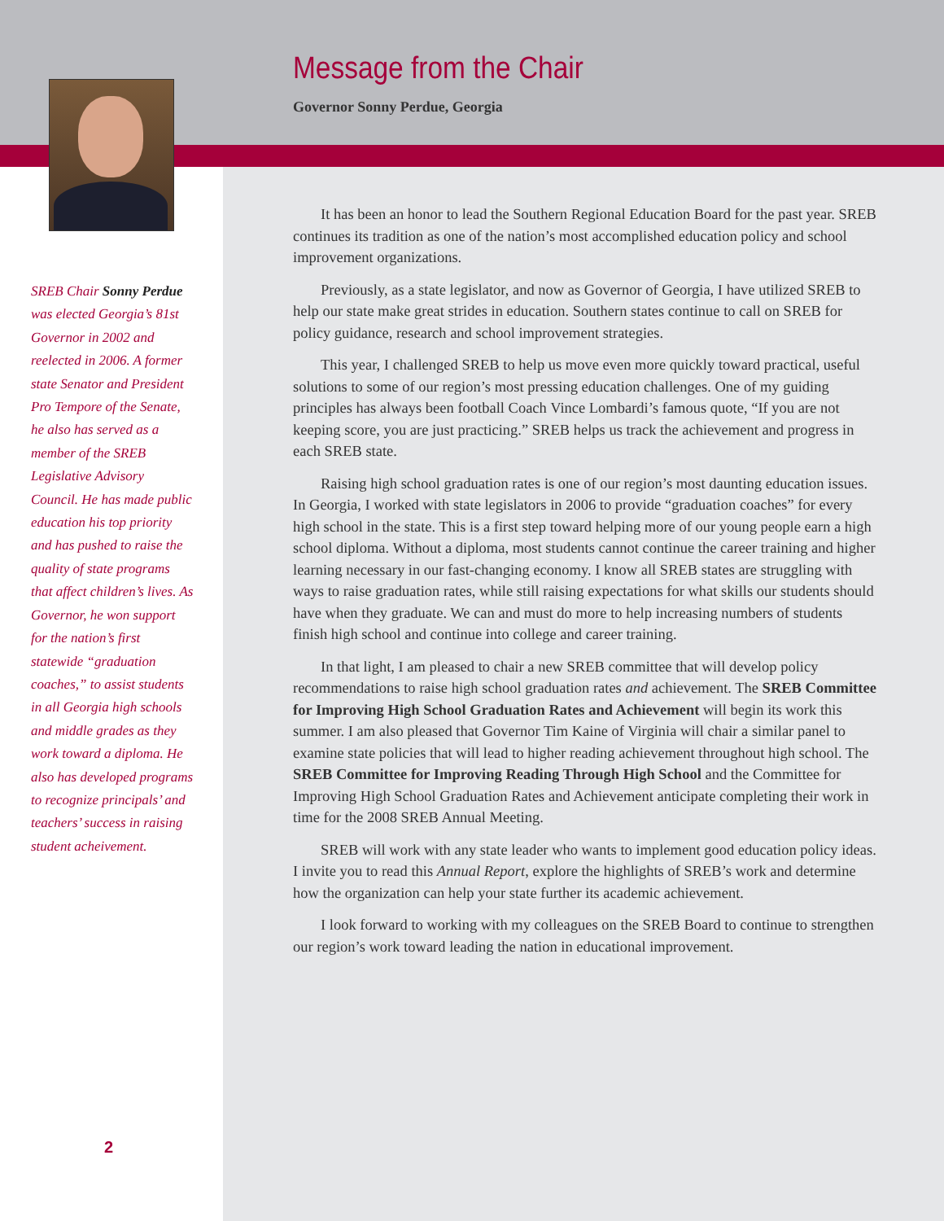SREB Chair Sonny Perdue was elected Georgia’s 81st Governor in 2002 and reelected in 2006. A former state Senator and President Pro Tempore of the Senate, he also has served as a member of the SREB Legislative Advisory Council. He has made public education his top priority and has pushed to raise the quality of state programs that affect children’s lives. As Governor, he won support for the nation’s first statewide “graduation coaches,” to assist students in all Georgia high schools and middle grades as they work toward a diploma. He also has developed programs to recognize principals’ and teachers’ success in raising student acheivement.
Message from the Chair
Governor Sonny Perdue, Georgia
It has been an honor to lead the Southern Regional Education Board for the past year. SREB continues its tradition as one of the nation’s most accomplished education policy and school improvement organizations.
Previously, as a state legislator, and now as Governor of Georgia, I have utilized SREB to help our state make great strides in education. Southern states continue to call on SREB for policy guidance, research and school improvement strategies.
This year, I challenged SREB to help us move even more quickly toward practical, useful solutions to some of our region’s most pressing education challenges. One of my guiding principles has always been football Coach Vince Lombardi’s famous quote, “If you are not keeping score, you are just practicing.” SREB helps us track the achievement and progress in each SREB state.
Raising high school graduation rates is one of our region’s most daunting education issues. In Georgia, I worked with state legislators in 2006 to provide “graduation coaches” for every high school in the state. This is a first step toward helping more of our young people earn a high school diploma. Without a diploma, most students cannot continue the career training and higher learning necessary in our fast-changing economy. I know all SREB states are struggling with ways to raise graduation rates, while still raising expectations for what skills our students should have when they graduate. We can and must do more to help increasing numbers of students finish high school and continue into college and career training.
In that light, I am pleased to chair a new SREB committee that will develop policy recommendations to raise high school graduation rates and achievement. The SREB Committee for Improving High School Graduation Rates and Achievement will begin its work this summer. I am also pleased that Governor Tim Kaine of Virginia will chair a similar panel to examine state policies that will lead to higher reading achievement throughout high school. The SREB Committee for Improving Reading Through High School and the Committee for Improving High School Graduation Rates and Achievement anticipate completing their work in time for the 2008 SREB Annual Meeting.
SREB will work with any state leader who wants to implement good education policy ideas. I invite you to read this Annual Report, explore the highlights of SREB’s work and determine how the organization can help your state further its academic achievement.
I look forward to working with my colleagues on the SREB Board to continue to strengthen our region’s work toward leading the nation in educational improvement.
2